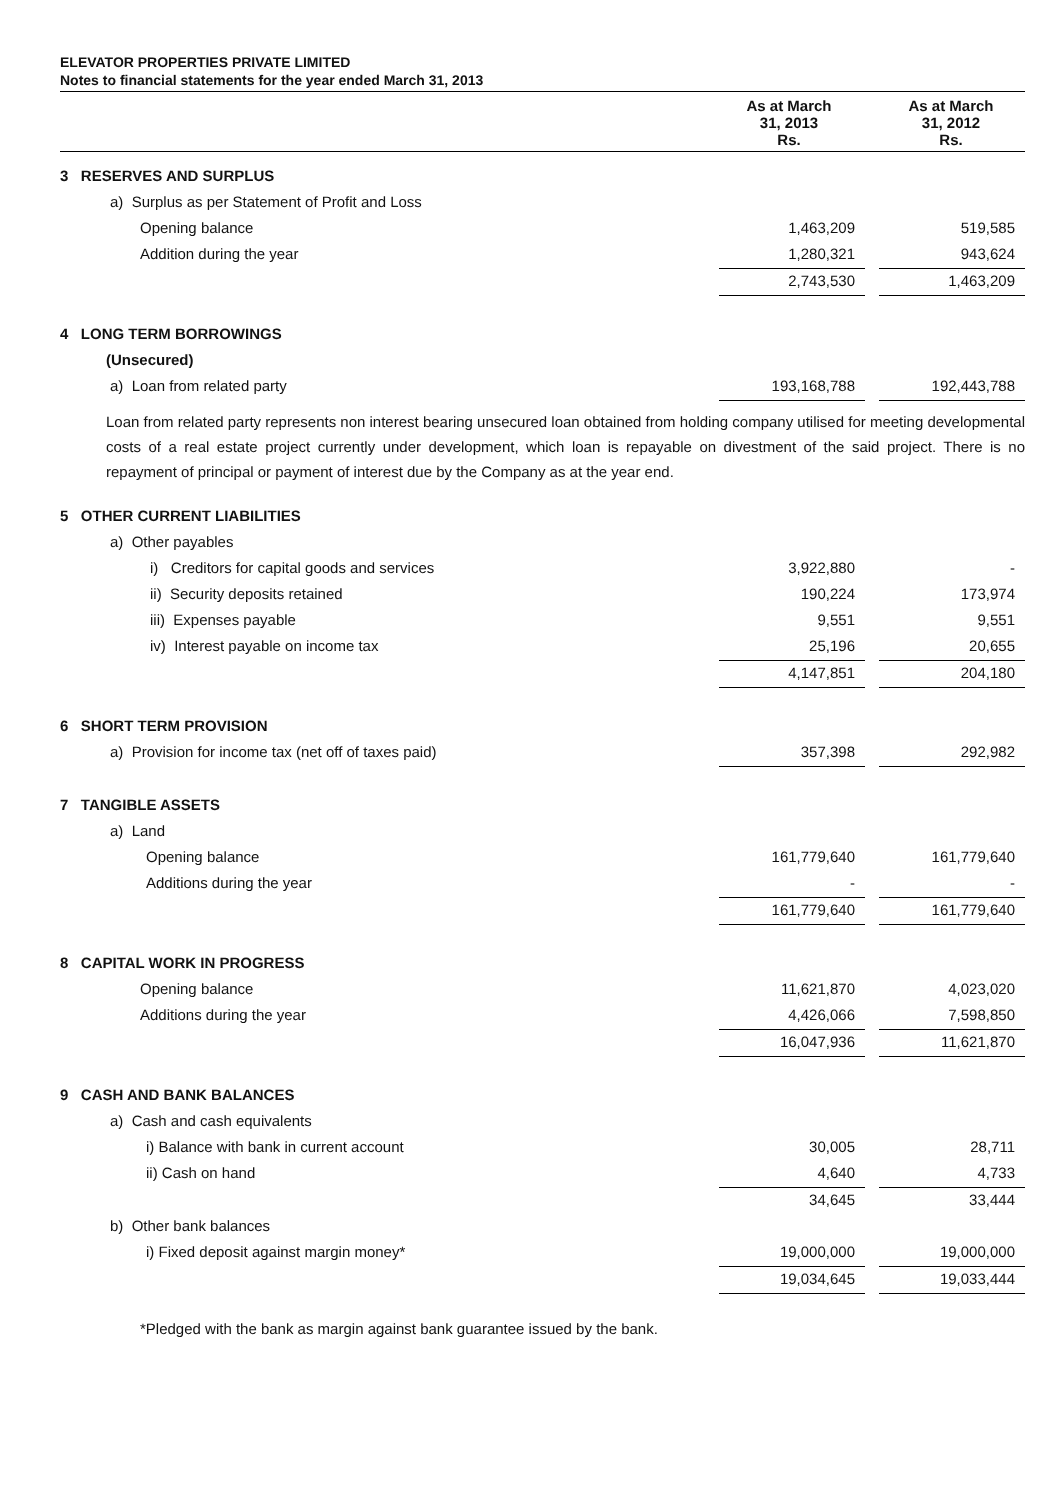ELEVATOR PROPERTIES PRIVATE LIMITED
Notes to financial statements for the year ended March 31, 2013
| | As at March 31, 2013 Rs. | | As at March 31, 2012 Rs. |
| 3 RESERVES AND SURPLUS | | | |
| a) Surplus as per Statement of Profit and Loss | | | |
| Opening balance | 1,463,209 | | 519,585 |
| Addition during the year | 1,280,321 | | 943,624 |
| | 2,743,530 | | 1,463,209 |
| 4 LONG TERM BORROWINGS | | | |
| (Unsecured) | | | |
| a) Loan from related party | 193,168,788 | | 192,443,788 |
Loan from related party represents non interest bearing unsecured loan obtained from holding company utilised for meeting developmental costs of a real estate project currently under development, which loan is repayable on divestment of the said project. There is no repayment of principal or payment of interest due by the Company as at the year end.
| 5 OTHER CURRENT LIABILITIES | | | |
| a) Other payables | | | |
| i) Creditors for capital goods and services | 3,922,880 | | - |
| ii) Security deposits retained | 190,224 | | 173,974 |
| iii) Expenses payable | 9,551 | | 9,551 |
| iv) Interest payable on income tax | 25,196 | | 20,655 |
| | 4,147,851 | | 204,180 |
| 6 SHORT TERM PROVISION | | | |
| a) Provision for income tax (net off of taxes paid) | 357,398 | | 292,982 |
| 7 TANGIBLE ASSETS | | | |
| a) Land | | | |
| Opening balance | 161,779,640 | | 161,779,640 |
| Additions during the year | - | | - |
| | 161,779,640 | | 161,779,640 |
| 8 CAPITAL WORK IN PROGRESS | | | |
| Opening balance | 11,621,870 | | 4,023,020 |
| Additions during the year | 4,426,066 | | 7,598,850 |
| | 16,047,936 | | 11,621,870 |
| 9 CASH AND BANK BALANCES | | | |
| a) Cash and cash equivalents | | | |
| i) Balance with bank in current account | 30,005 | | 28,711 |
| ii) Cash on hand | 4,640 | | 4,733 |
| | 34,645 | | 33,444 |
| b) Other bank balances | | | |
| i) Fixed deposit against margin money* | 19,000,000 | | 19,000,000 |
| | 19,034,645 | | 19,033,444 |
*Pledged with the bank as margin against bank guarantee issued by the bank.